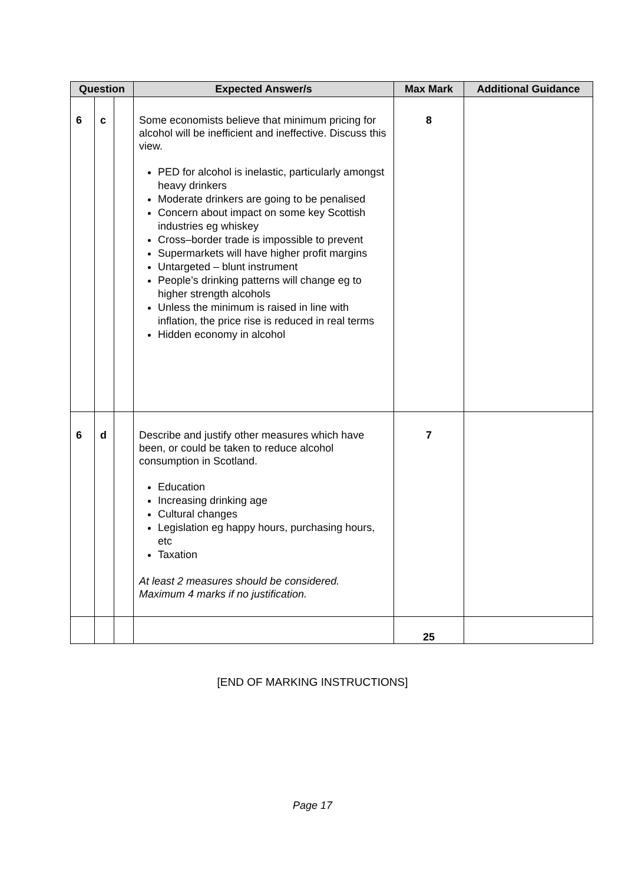| Question | | | Expected Answer/s | Max Mark | Additional Guidance |
| --- | --- | --- | --- | --- | --- |
| 6 | c | | Some economists believe that minimum pricing for alcohol will be inefficient and ineffective. Discuss this view. PED for alcohol is inelastic, particularly amongst heavy drinkers Moderate drinkers are going to be penalised Concern about impact on some key Scottish industries eg whiskey Cross–border trade is impossible to prevent Supermarkets will have higher profit margins Untargeted – blunt instrument People’s drinking patterns will change eg to higher strength alcohols Unless the minimum is raised in line with inflation, the price rise is reduced in real terms Hidden economy in alcohol | 8 | |
| 6 | d | | Describe and justify other measures which have been, or could be taken to reduce alcohol consumption in Scotland. Education Increasing drinking age Cultural changes Legislation eg happy hours, purchasing hours, etc Taxation At least 2 measures should be considered. Maximum 4 marks if no justification. | 7 | |
| | | | | 25 | |
[END OF MARKING INSTRUCTIONS]
Page 17